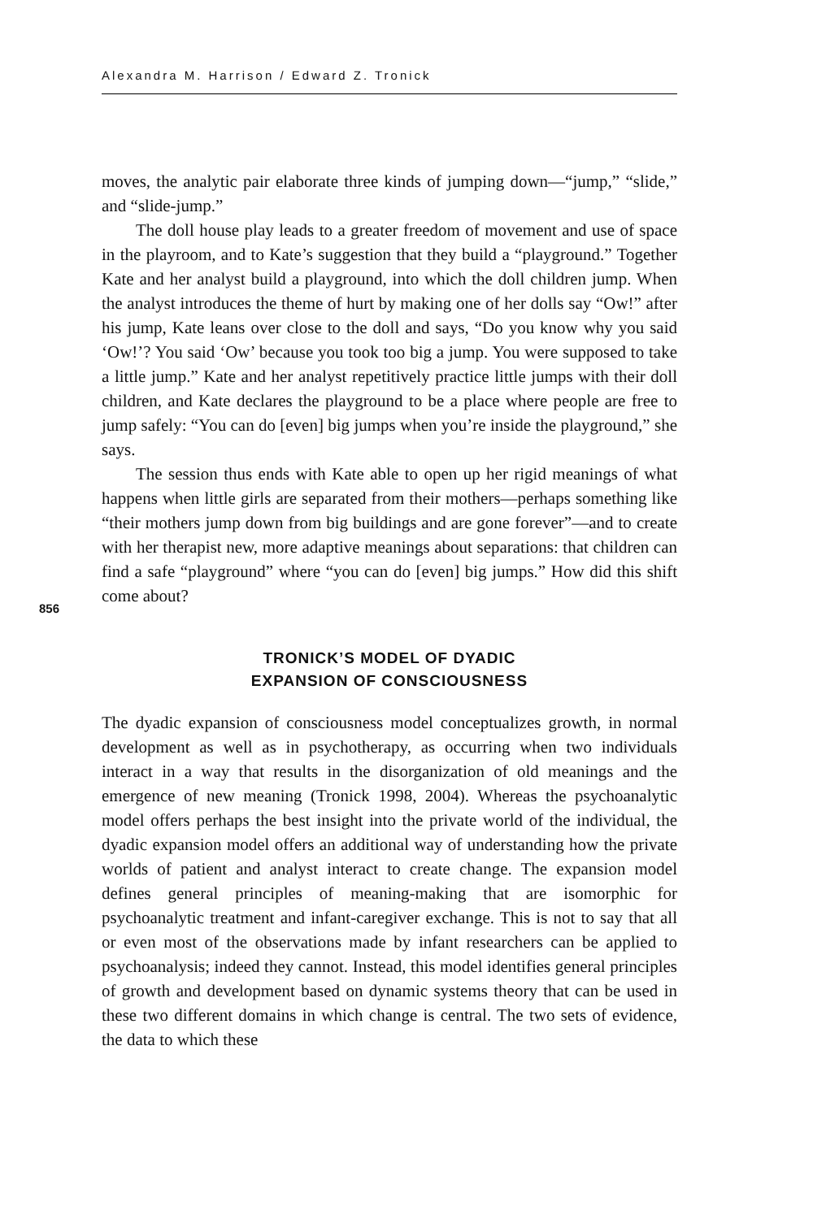Alexandra M. Harrison / Edward Z. Tronick
856
moves, the analytic pair elaborate three kinds of jumping down—“jump,” “slide,” and “slide-jump.”
The doll house play leads to a greater freedom of movement and use of space in the playroom, and to Kate’s suggestion that they build a “playground.” Together Kate and her analyst build a playground, into which the doll children jump. When the analyst introduces the theme of hurt by making one of her dolls say “Ow!” after his jump, Kate leans over close to the doll and says, “Do you know why you said ‘Ow!’? You said ‘Ow’ because you took too big a jump. You were supposed to take a little jump.” Kate and her analyst repetitively practice little jumps with their doll children, and Kate declares the playground to be a place where people are free to jump safely: “You can do [even] big jumps when you’re inside the playground,” she says.
The session thus ends with Kate able to open up her rigid meanings of what happens when little girls are separated from their mothers—perhaps something like “their mothers jump down from big buildings and are gone forever”—and to create with her therapist new, more adaptive meanings about separations: that children can find a safe “playground” where “you can do [even] big jumps.” How did this shift come about?
TRONICK’S MODEL OF DYADIC
EXPANSION OF CONSCIOUSNESS
The dyadic expansion of consciousness model conceptualizes growth, in normal development as well as in psychotherapy, as occurring when two individuals interact in a way that results in the disorganization of old meanings and the emergence of new meaning (Tronick 1998, 2004). Whereas the psychoanalytic model offers perhaps the best insight into the private world of the individual, the dyadic expansion model offers an additional way of understanding how the private worlds of patient and analyst interact to create change. The expansion model defines general principles of meaning-making that are isomorphic for psychoanalytic treatment and infant-caregiver exchange. This is not to say that all or even most of the observations made by infant researchers can be applied to psychoanalysis; indeed they cannot. Instead, this model identifies general principles of growth and development based on dynamic systems theory that can be used in these two different domains in which change is central. The two sets of evidence, the data to which these